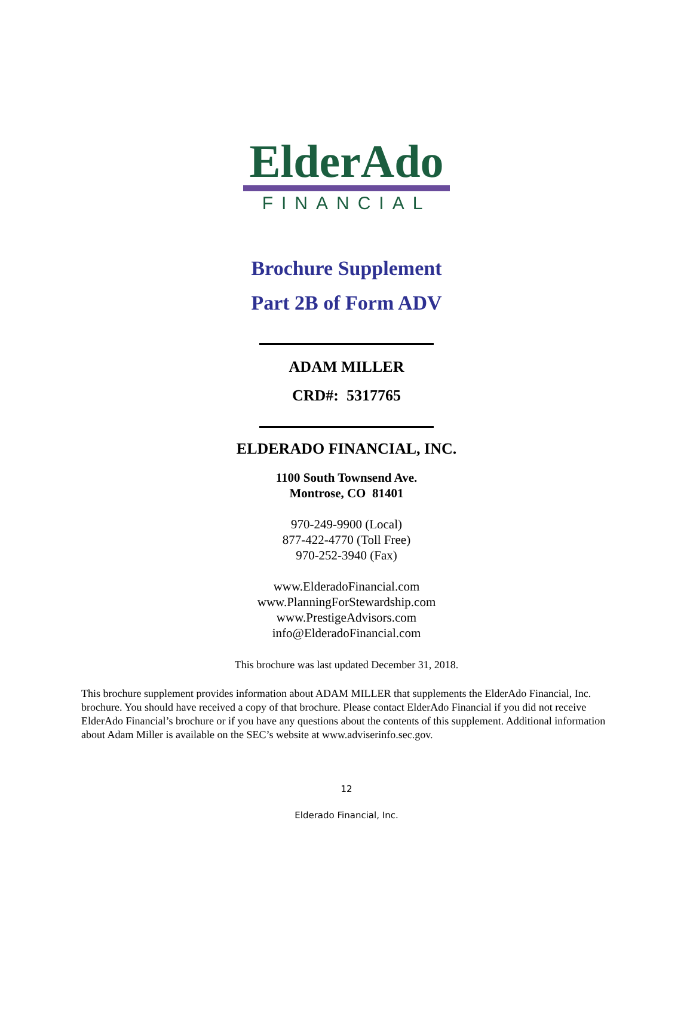ElderAdo
FINANCIAL
Brochure Supplement
Part 2B of Form ADV
ADAM MILLER
CRD#: 5317765
ELDERADO FINANCIAL, INC.
1100 South Townsend Ave.
Montrose, CO 81401
970-249-9900 (Local)
877-422-4770 (Toll Free)
970-252-3940 (Fax)
www.ElderadoFinancial.com
www.PlanningForStewardship.com
www.PrestigeAdvisors.com
info@ElderadoFinancial.com
This brochure was last updated December 31, 2018.
This brochure supplement provides information about ADAM MILLER that supplements the ElderAdo Financial, Inc. brochure. You should have received a copy of that brochure. Please contact ElderAdo Financial if you did not receive ElderAdo Financial’s brochure or if you have any questions about the contents of this supplement. Additional information about Adam Miller is available on the SEC’s website at www.adviserinfo.sec.gov.
12
Elderado Financial, Inc.